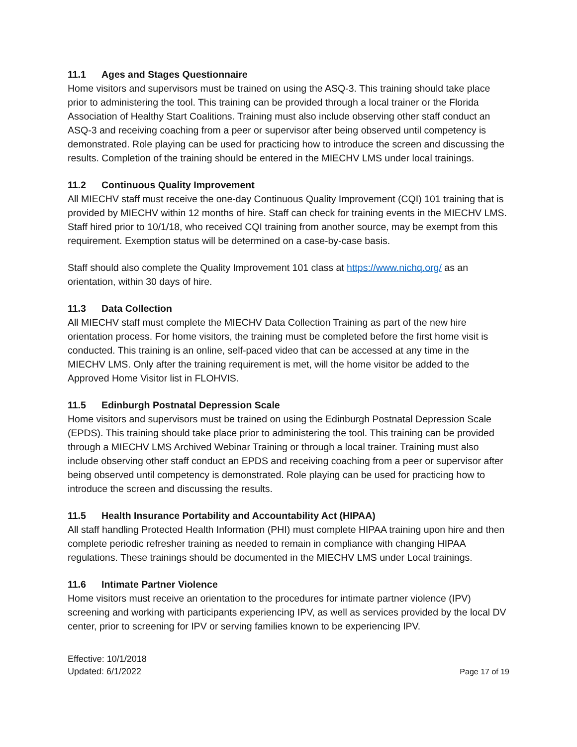11.1 Ages and Stages Questionnaire
Home visitors and supervisors must be trained on using the ASQ-3. This training should take place prior to administering the tool. This training can be provided through a local trainer or the Florida Association of Healthy Start Coalitions. Training must also include observing other staff conduct an ASQ-3 and receiving coaching from a peer or supervisor after being observed until competency is demonstrated. Role playing can be used for practicing how to introduce the screen and discussing the results. Completion of the training should be entered in the MIECHV LMS under local trainings.
11.2 Continuous Quality Improvement
All MIECHV staff must receive the one-day Continuous Quality Improvement (CQI) 101 training that is provided by MIECHV within 12 months of hire. Staff can check for training events in the MIECHV LMS. Staff hired prior to 10/1/18, who received CQI training from another source, may be exempt from this requirement. Exemption status will be determined on a case-by-case basis.
Staff should also complete the Quality Improvement 101 class at https://www.nichq.org/ as an orientation, within 30 days of hire.
11.3 Data Collection
All MIECHV staff must complete the MIECHV Data Collection Training as part of the new hire orientation process. For home visitors, the training must be completed before the first home visit is conducted. This training is an online, self-paced video that can be accessed at any time in the MIECHV LMS. Only after the training requirement is met, will the home visitor be added to the Approved Home Visitor list in FLOHVIS.
11.5 Edinburgh Postnatal Depression Scale
Home visitors and supervisors must be trained on using the Edinburgh Postnatal Depression Scale (EPDS). This training should take place prior to administering the tool. This training can be provided through a MIECHV LMS Archived Webinar Training or through a local trainer. Training must also include observing other staff conduct an EPDS and receiving coaching from a peer or supervisor after being observed until competency is demonstrated. Role playing can be used for practicing how to introduce the screen and discussing the results.
11.5 Health Insurance Portability and Accountability Act (HIPAA)
All staff handling Protected Health Information (PHI) must complete HIPAA training upon hire and then complete periodic refresher training as needed to remain in compliance with changing HIPAA regulations. These trainings should be documented in the MIECHV LMS under Local trainings.
11.6 Intimate Partner Violence
Home visitors must receive an orientation to the procedures for intimate partner violence (IPV) screening and working with participants experiencing IPV, as well as services provided by the local DV center, prior to screening for IPV or serving families known to be experiencing IPV.
Effective: 10/1/2018
Updated: 6/1/2022
Page 17 of 19